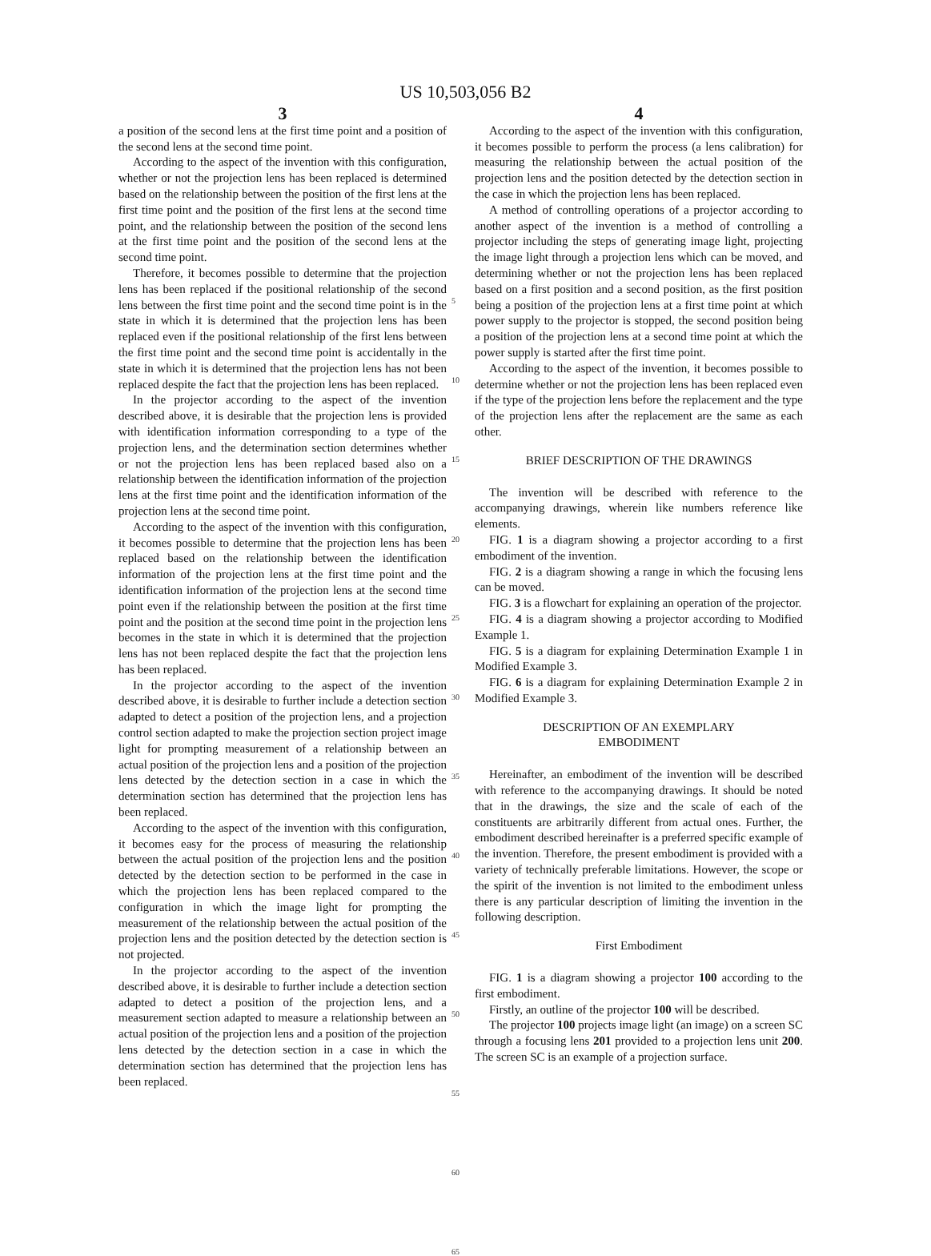US 10,503,056 B2
3
a position of the second lens at the first time point and a position of the second lens at the second time point.
According to the aspect of the invention with this configuration, whether or not the projection lens has been replaced is determined based on the relationship between the position of the first lens at the first time point and the position of the first lens at the second time point, and the relationship between the position of the second lens at the first time point and the position of the second lens at the second time point.
Therefore, it becomes possible to determine that the projection lens has been replaced if the positional relationship of the second lens between the first time point and the second time point is in the state in which it is determined that the projection lens has been replaced even if the positional relationship of the first lens between the first time point and the second time point is accidentally in the state in which it is determined that the projection lens has not been replaced despite the fact that the projection lens has been replaced.
In the projector according to the aspect of the invention described above, it is desirable that the projection lens is provided with identification information corresponding to a type of the projection lens, and the determination section determines whether or not the projection lens has been replaced based also on a relationship between the identification information of the projection lens at the first time point and the identification information of the projection lens at the second time point.
According to the aspect of the invention with this configuration, it becomes possible to determine that the projection lens has been replaced based on the relationship between the identification information of the projection lens at the first time point and the identification information of the projection lens at the second time point even if the relationship between the position at the first time point and the position at the second time point in the projection lens becomes in the state in which it is determined that the projection lens has not been replaced despite the fact that the projection lens has been replaced.
In the projector according to the aspect of the invention described above, it is desirable to further include a detection section adapted to detect a position of the projection lens, and a projection control section adapted to make the projection section project image light for prompting measurement of a relationship between an actual position of the projection lens and a position of the projection lens detected by the detection section in a case in which the determination section has determined that the projection lens has been replaced.
According to the aspect of the invention with this configuration, it becomes easy for the process of measuring the relationship between the actual position of the projection lens and the position detected by the detection section to be performed in the case in which the projection lens has been replaced compared to the configuration in which the image light for prompting the measurement of the relationship between the actual position of the projection lens and the position detected by the detection section is not projected.
In the projector according to the aspect of the invention described above, it is desirable to further include a detection section adapted to detect a position of the projection lens, and a measurement section adapted to measure a relationship between an actual position of the projection lens and a position of the projection lens detected by the detection section in a case in which the determination section has determined that the projection lens has been replaced.
5
10
15
20
25
30
35
40
45
50
55
60
65
4
According to the aspect of the invention with this configuration, it becomes possible to perform the process (a lens calibration) for measuring the relationship between the actual position of the projection lens and the position detected by the detection section in the case in which the projection lens has been replaced.
A method of controlling operations of a projector according to another aspect of the invention is a method of controlling a projector including the steps of generating image light, projecting the image light through a projection lens which can be moved, and determining whether or not the projection lens has been replaced based on a first position and a second position, as the first position being a position of the projection lens at a first time point at which power supply to the projector is stopped, the second position being a position of the projection lens at a second time point at which the power supply is started after the first time point.
According to the aspect of the invention, it becomes possible to determine whether or not the projection lens has been replaced even if the type of the projection lens before the replacement and the type of the projection lens after the replacement are the same as each other.
BRIEF DESCRIPTION OF THE DRAWINGS
The invention will be described with reference to the accompanying drawings, wherein like numbers reference like elements.
FIG. 1 is a diagram showing a projector according to a first embodiment of the invention.
FIG. 2 is a diagram showing a range in which the focusing lens can be moved.
FIG. 3 is a flowchart for explaining an operation of the projector.
FIG. 4 is a diagram showing a projector according to Modified Example 1.
FIG. 5 is a diagram for explaining Determination Example 1 in Modified Example 3.
FIG. 6 is a diagram for explaining Determination Example 2 in Modified Example 3.
DESCRIPTION OF AN EXEMPLARY
EMBODIMENT
Hereinafter, an embodiment of the invention will be described with reference to the accompanying drawings. It should be noted that in the drawings, the size and the scale of each of the constituents are arbitrarily different from actual ones. Further, the embodiment described hereinafter is a preferred specific example of the invention. Therefore, the present embodiment is provided with a variety of technically preferable limitations. However, the scope or the spirit of the invention is not limited to the embodiment unless there is any particular description of limiting the invention in the following description.
First Embodiment
FIG. 1 is a diagram showing a projector 100 according to the first embodiment.
Firstly, an outline of the projector 100 will be described.
The projector 100 projects image light (an image) on a screen SC through a focusing lens 201 provided to a projection lens unit 200. The screen SC is an example of a projection surface.